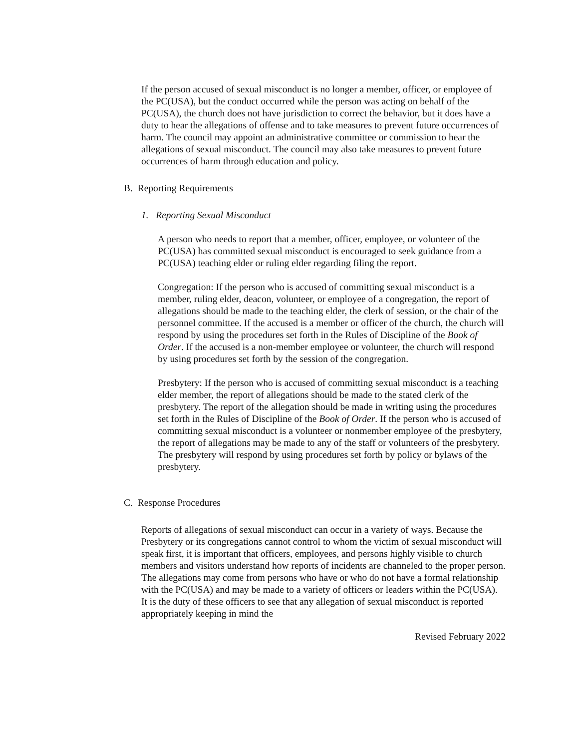If the person accused of sexual misconduct is no longer a member, officer, or employee of the PC(USA), but the conduct occurred while the person was acting on behalf of the PC(USA), the church does not have jurisdiction to correct the behavior, but it does have a duty to hear the allegations of offense and to take measures to prevent future occurrences of harm. The council may appoint an administrative committee or commission to hear the allegations of sexual misconduct. The council may also take measures to prevent future occurrences of harm through education and policy.
B. Reporting Requirements
1. Reporting Sexual Misconduct
A person who needs to report that a member, officer, employee, or volunteer of the PC(USA) has committed sexual misconduct is encouraged to seek guidance from a PC(USA) teaching elder or ruling elder regarding filing the report.
Congregation: If the person who is accused of committing sexual misconduct is a member, ruling elder, deacon, volunteer, or employee of a congregation, the report of allegations should be made to the teaching elder, the clerk of session, or the chair of the personnel committee. If the accused is a member or officer of the church, the church will respond by using the procedures set forth in the Rules of Discipline of the Book of Order. If the accused is a non-member employee or volunteer, the church will respond by using procedures set forth by the session of the congregation.
Presbytery: If the person who is accused of committing sexual misconduct is a teaching elder member, the report of allegations should be made to the stated clerk of the presbytery. The report of the allegation should be made in writing using the procedures set forth in the Rules of Discipline of the Book of Order. If the person who is accused of committing sexual misconduct is a volunteer or nonmember employee of the presbytery, the report of allegations may be made to any of the staff or volunteers of the presbytery. The presbytery will respond by using procedures set forth by policy or bylaws of the presbytery.
C. Response Procedures
Reports of allegations of sexual misconduct can occur in a variety of ways. Because the Presbytery or its congregations cannot control to whom the victim of sexual misconduct will speak first, it is important that officers, employees, and persons highly visible to church members and visitors understand how reports of incidents are channeled to the proper person. The allegations may come from persons who have or who do not have a formal relationship with the PC(USA) and may be made to a variety of officers or leaders within the PC(USA). It is the duty of these officers to see that any allegation of sexual misconduct is reported appropriately keeping in mind the
Revised February 2022